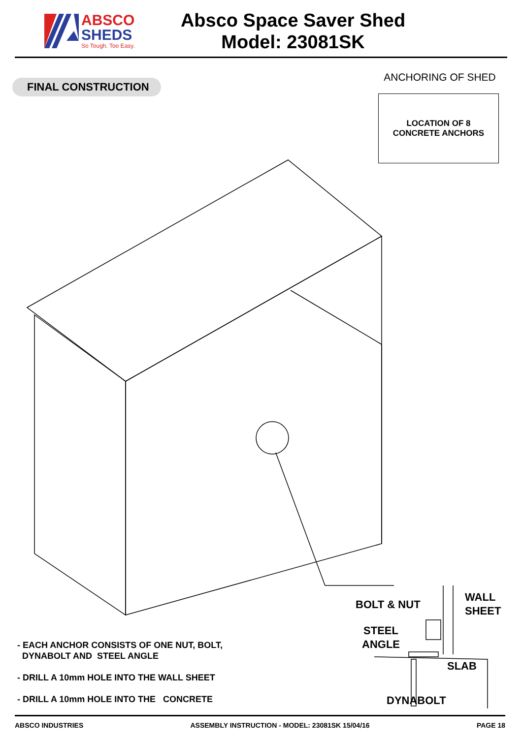ABSCO
SHEDS
So Tough. Too Easy.
Absco Space Saver Shed
Model: 23081SK
FINAL CONSTRUCTION
ANCHORING OF SHED
LOCATION OF 8
CONCRETE ANCHORS
- EACH ANCHOR CONSISTS OF ONE NUT, BOLT,
DYNABOLT AND STEEL ANGLE
- DRILL A 10mm HOLE INTO THE WALL SHEET
- DRILL A 10mm HOLE INTO THE CONCRETE
BOLT & NUT
WALL
SHEET
STEEL
ANGLE
SLAB
DYNABOLT
ABSCO INDUSTRIES ASSEMBLY INSTRUCTION - MODEL: 23081SK 15/04/16 PAGE 18